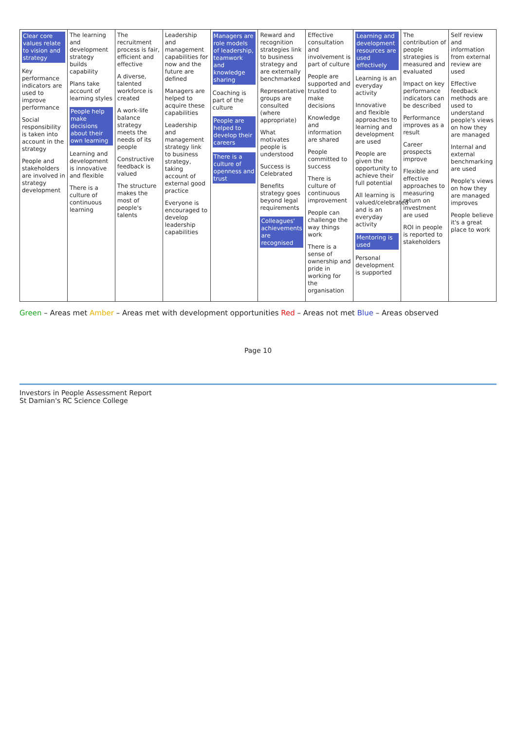| Clear core values relate to vision and strategy Key performance indicators are used to improve performance Social responsibility is taken into account in the strategy People and stakeholders are involved in strategy development | The learning and development strategy builds capability Plans take account of learning styles People help make decisions about their own learning Learning and development is innovative and flexible There is a culture of continuous learning | The recruitment process is fair, efficient and effective A diverse, talented workforce is created A work-life balance strategy meets the needs of its people Constructive feedback is valued The structure makes the most of people's talents | Leadership and management capabilities for now and the future are defined Managers are helped to acquire these capabilities Leadership and management strategy link to business strategy, taking account of external good practice Everyone is encouraged to develop leadership capabilities | Managers are role models of leadership, teamwork and knowledge sharing Coaching is part of the culture People are helped to develop their careers There is a culture of openness and trust | Reward and recognition strategies link to business strategy and are externally benchmarked Representative groups are consulted (where appropriate) What motivates people is understood Success is Celebrated Benefits strategy goes beyond legal requirements Colleagues' achievements are recognised | Effective consultation and involvement is part of culture People are supported and trusted to make decisions Knowledge and information are shared People committed to success There is culture of continuous improvement People can challenge the way things work There is a sense of ownership and pride in working for the organisation | Learning and development resources are used effectively Learning is an everyday activity Innovative and flexible approaches to learning and development are used People are given the opportunity to achieve their full potential All learning is valued/celebrated and is an everyday activity Mentoring is used Personal development is supported | The contribution of people strategies is measured and evaluated Impact on key performance indicators can be described Performance improves as a result Career prospects improve Flexible and effective approaches to measuring return on investment are used ROI in people is reported to stakeholders | Self review and information from external review are used Effective feedback methods are used to understand people's views on how they are managed Internal and external benchmarking are used People's views on how they are managed improves People believe it's a great place to work |
Green – Areas met Amber – Areas met with development opportunities Red – Areas not met Blue – Areas observed
Page 10
Investors in People Assessment Report
St Damian's RC Science College